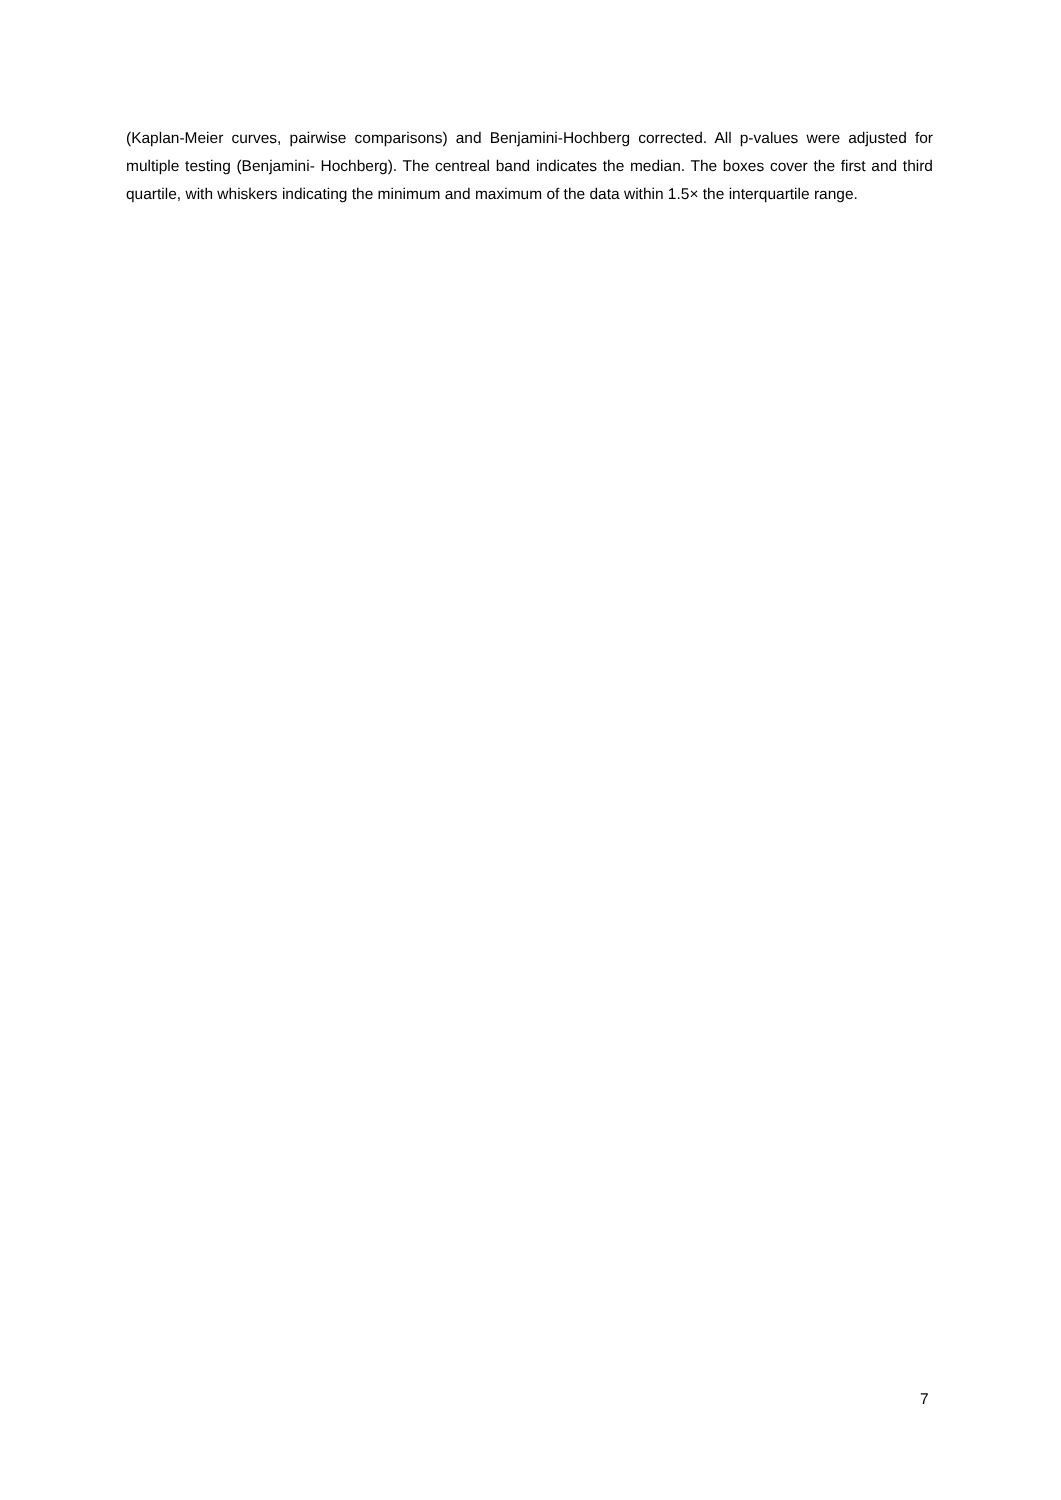(Kaplan-Meier curves, pairwise comparisons) and Benjamini-Hochberg corrected. All p-values were adjusted for multiple testing (Benjamini- Hochberg). The centreal band indicates the median. The boxes cover the first and third quartile, with whiskers indicating the minimum and maximum of the data within 1.5× the interquartile range.
7